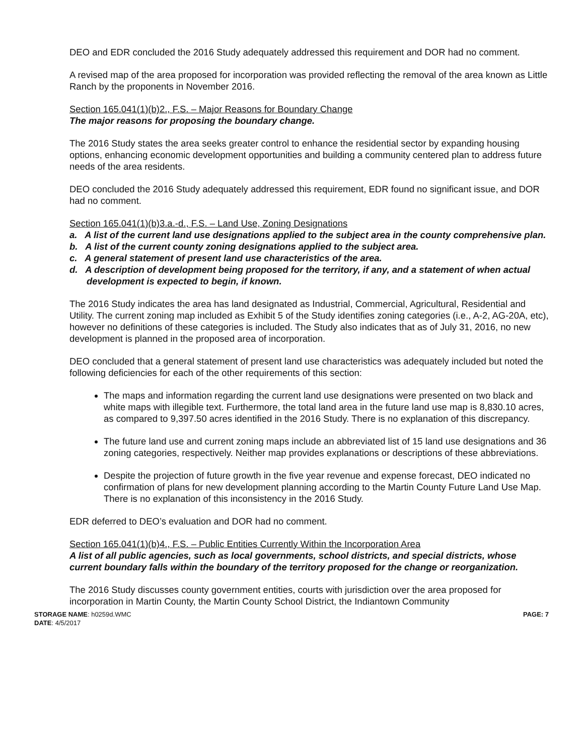DEO and EDR concluded the 2016 Study adequately addressed this requirement and DOR had no comment.
A revised map of the area proposed for incorporation was provided reflecting the removal of the area known as Little Ranch by the proponents in November 2016.
Section 165.041(1)(b)2., F.S. – Major Reasons for Boundary Change
The major reasons for proposing the boundary change.
The 2016 Study states the area seeks greater control to enhance the residential sector by expanding housing options, enhancing economic development opportunities and building a community centered plan to address future needs of the area residents.
DEO concluded the 2016 Study adequately addressed this requirement, EDR found no significant issue, and DOR had no comment.
Section 165.041(1)(b)3.a.-d., F.S. – Land Use, Zoning Designations
a. A list of the current land use designations applied to the subject area in the county comprehensive plan.
b. A list of the current county zoning designations applied to the subject area.
c. A general statement of present land use characteristics of the area.
d. A description of development being proposed for the territory, if any, and a statement of when actual development is expected to begin, if known.
The 2016 Study indicates the area has land designated as Industrial, Commercial, Agricultural, Residential and Utility. The current zoning map included as Exhibit 5 of the Study identifies zoning categories (i.e., A-2, AG-20A, etc), however no definitions of these categories is included. The Study also indicates that as of July 31, 2016, no new development is planned in the proposed area of incorporation.
DEO concluded that a general statement of present land use characteristics was adequately included but noted the following deficiencies for each of the other requirements of this section:
The maps and information regarding the current land use designations were presented on two black and white maps with illegible text. Furthermore, the total land area in the future land use map is 8,830.10 acres, as compared to 9,397.50 acres identified in the 2016 Study. There is no explanation of this discrepancy.
The future land use and current zoning maps include an abbreviated list of 15 land use designations and 36 zoning categories, respectively. Neither map provides explanations or descriptions of these abbreviations.
Despite the projection of future growth in the five year revenue and expense forecast, DEO indicated no confirmation of plans for new development planning according to the Martin County Future Land Use Map. There is no explanation of this inconsistency in the 2016 Study.
EDR deferred to DEO’s evaluation and DOR had no comment.
Section 165.041(1)(b)4., F.S. – Public Entities Currently Within the Incorporation Area
A list of all public agencies, such as local governments, school districts, and special districts, whose current boundary falls within the boundary of the territory proposed for the change or reorganization.
The 2016 Study discusses county government entities, courts with jurisdiction over the area proposed for incorporation in Martin County, the Martin County School District, the Indiantown Community
STORAGE NAME: h0259d.WMC
DATE: 4/5/2017
PAGE: 7